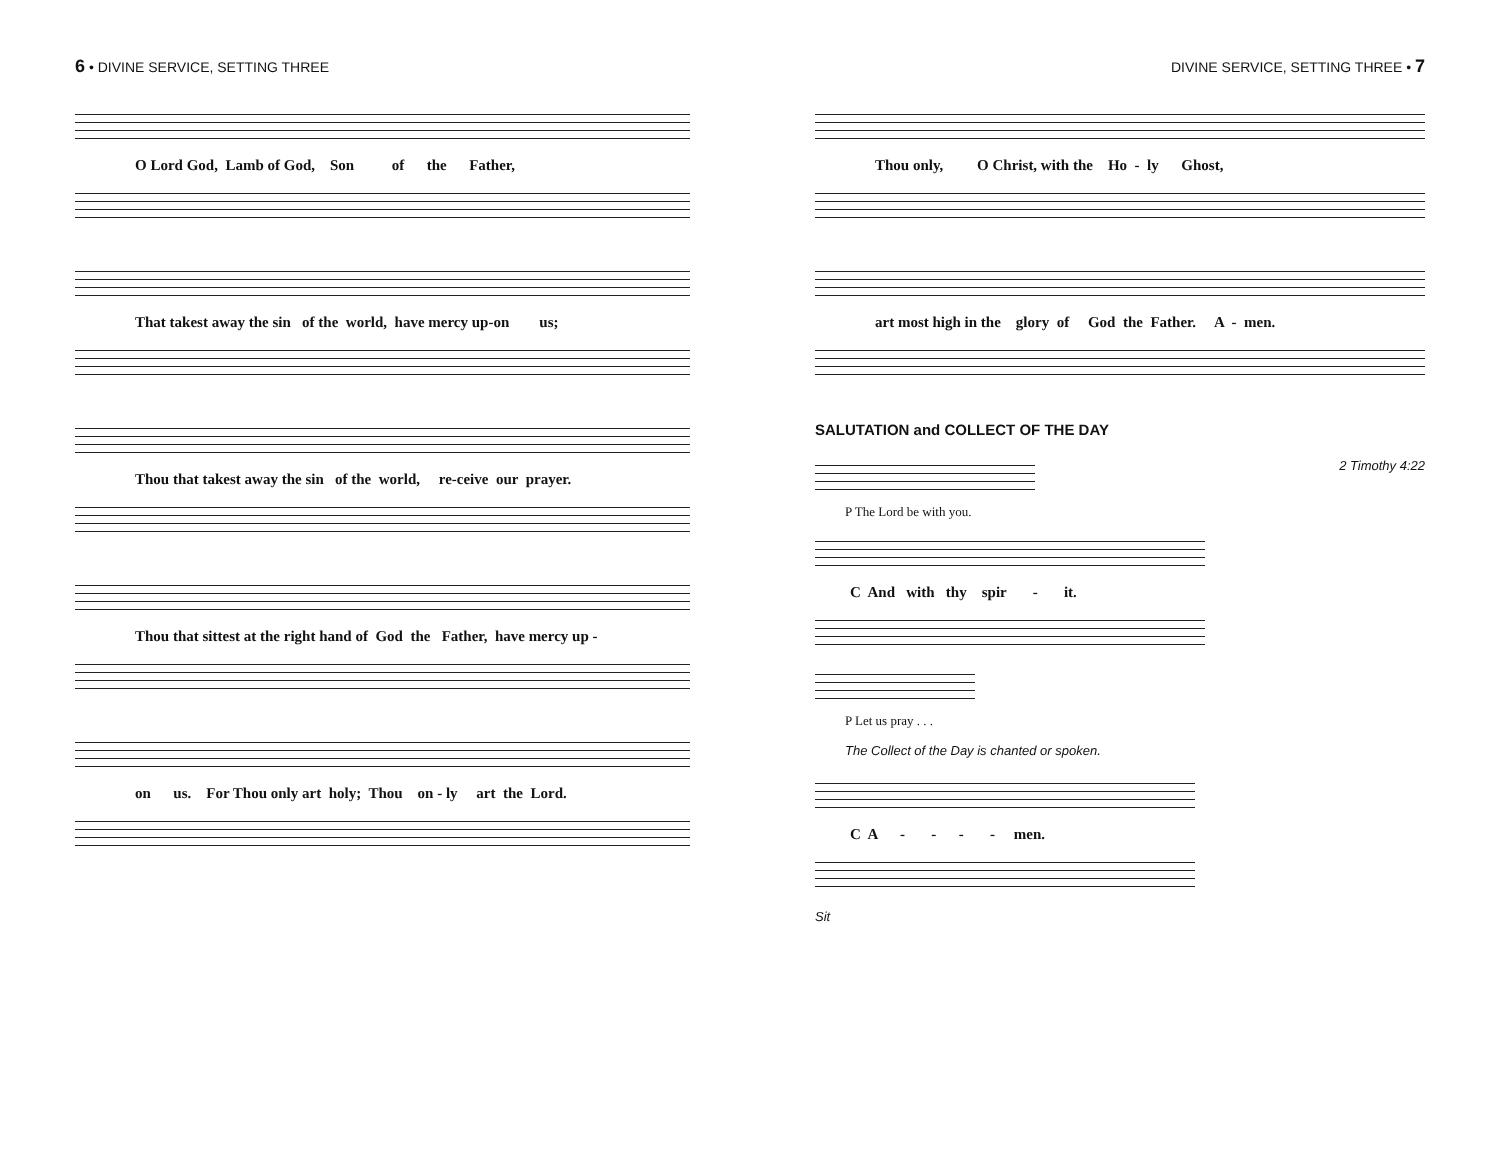6 • DIVINE SERVICE, SETTING THREE
O Lord God, Lamb of God, Son of the Father,
That takest away the sin of the world, have mercy up-on us;
Thou that takest away the sin of the world, re-ceive our prayer.
Thou that sittest at the right hand of God the Father, have mercy up -
on us. For Thou only art holy; Thou on - ly art the Lord.
DIVINE SERVICE, SETTING THREE • 7
Thou only, O Christ, with the Ho - ly Ghost,
art most high in the glory of God the Father. A - men.
SALUTATION and COLLECT OF THE DAY
P The Lord be with you.
2 Timothy 4:22
C And with thy spir - it.
P Let us pray . . .
The Collect of the Day is chanted or spoken.
C A - - - - men.
Sit